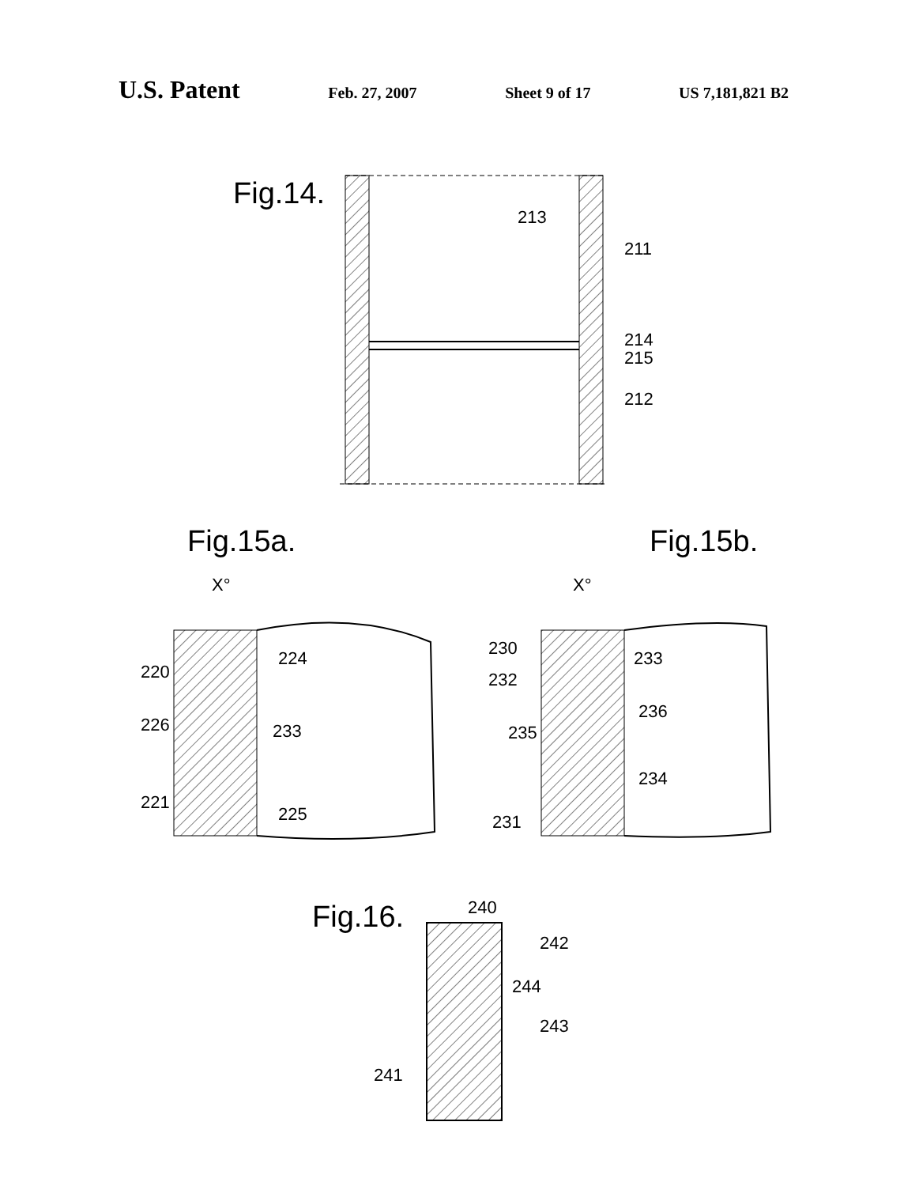U.S. Patent Feb. 27, 2007 Sheet 9 of 17 US 7,181,821 B2
Fig.14.
213
211
214
215
212
Fig.15a.
Fig.15b.
X°
220
224
226
233
221
225
X°
230
233
232
236
235
234
231
Fig.16.
240
242
244
243
241